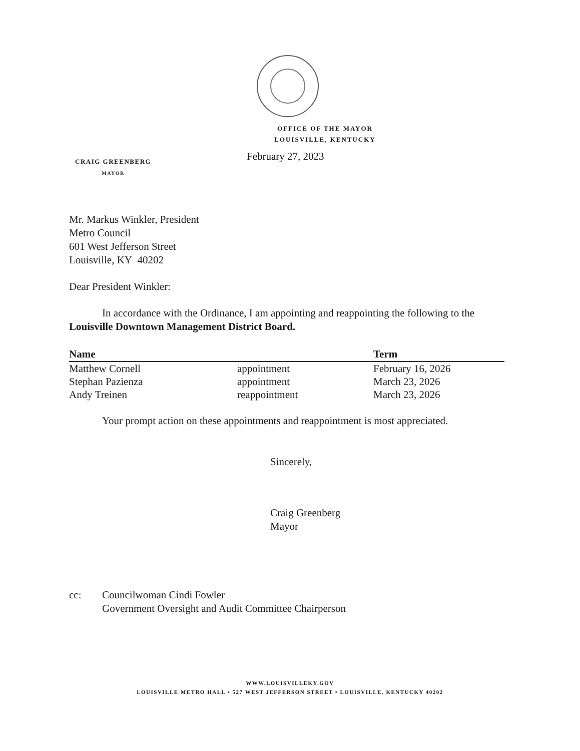OFFICE OF THE MAYOR
LOUISVILLE, KENTUCKY
February 27, 2023
CRAIG GREENBERG
MAYOR
Mr. Markus Winkler, President
Metro Council
601 West Jefferson Street
Louisville, KY 40202
Dear President Winkler:
In accordance with the Ordinance, I am appointing and reappointing the following to the Louisville Downtown Management District Board.
| Name | | Term |
| --- | --- | --- |
| Matthew Cornell | appointment | February 16, 2026 |
| Stephan Pazienza | appointment | March 23, 2026 |
| Andy Treinen | reappointment | March 23, 2026 |
Your prompt action on these appointments and reappointment is most appreciated.
Sincerely,
Craig Greenberg
Mayor
cc: Councilwoman Cindi Fowler
Government Oversight and Audit Committee Chairperson
WWW.LOUISVILLEKY.GOV
LOUISVILLE METRO HALL • 527 WEST JEFFERSON STREET • LOUISVILLE, KENTUCKY 40202